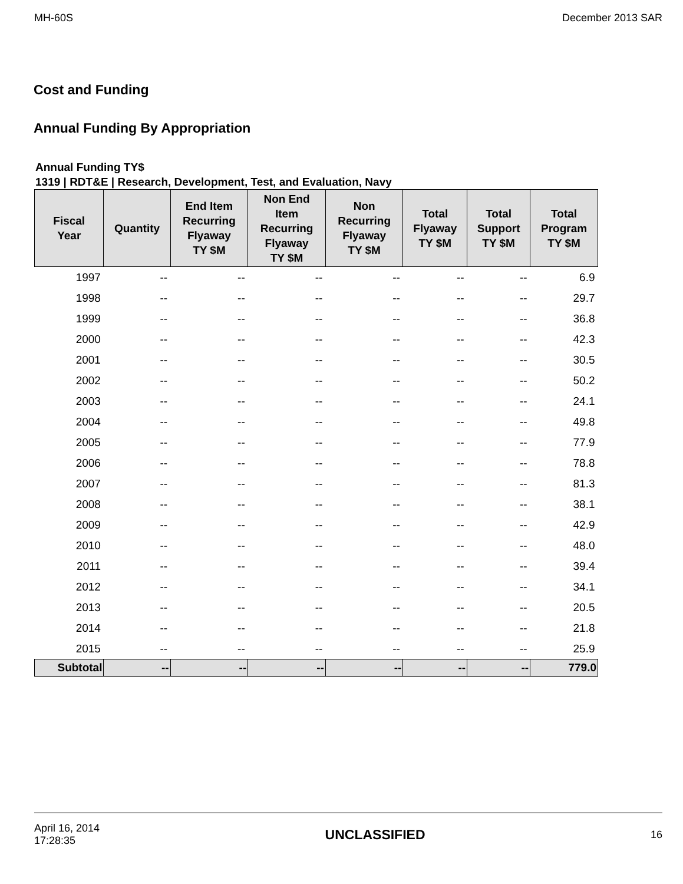MH-60S December 2013 SAR
Cost and Funding
Annual Funding By Appropriation
Annual Funding TY$
1319 | RDT&E | Research, Development, Test, and Evaluation, Navy
| Fiscal Year | Quantity | End Item Recurring Flyaway TY $M | Non End Item Recurring Flyaway TY $M | Non Recurring Flyaway TY $M | Total Flyaway TY $M | Total Support TY $M | Total Program TY $M |
| --- | --- | --- | --- | --- | --- | --- | --- |
| 1997 | -- | -- | -- | -- | -- | -- | 6.9 |
| 1998 | -- | -- | -- | -- | -- | -- | 29.7 |
| 1999 | -- | -- | -- | -- | -- | -- | 36.8 |
| 2000 | -- | -- | -- | -- | -- | -- | 42.3 |
| 2001 | -- | -- | -- | -- | -- | -- | 30.5 |
| 2002 | -- | -- | -- | -- | -- | -- | 50.2 |
| 2003 | -- | -- | -- | -- | -- | -- | 24.1 |
| 2004 | -- | -- | -- | -- | -- | -- | 49.8 |
| 2005 | -- | -- | -- | -- | -- | -- | 77.9 |
| 2006 | -- | -- | -- | -- | -- | -- | 78.8 |
| 2007 | -- | -- | -- | -- | -- | -- | 81.3 |
| 2008 | -- | -- | -- | -- | -- | -- | 38.1 |
| 2009 | -- | -- | -- | -- | -- | -- | 42.9 |
| 2010 | -- | -- | -- | -- | -- | -- | 48.0 |
| 2011 | -- | -- | -- | -- | -- | -- | 39.4 |
| 2012 | -- | -- | -- | -- | -- | -- | 34.1 |
| 2013 | -- | -- | -- | -- | -- | -- | 20.5 |
| 2014 | -- | -- | -- | -- | -- | -- | 21.8 |
| 2015 | -- | -- | -- | -- | -- | -- | 25.9 |
| Subtotal | -- | -- | -- | -- | -- | -- | 779.0 |
April 16, 2014
17:28:35 UNCLASSIFIED 16